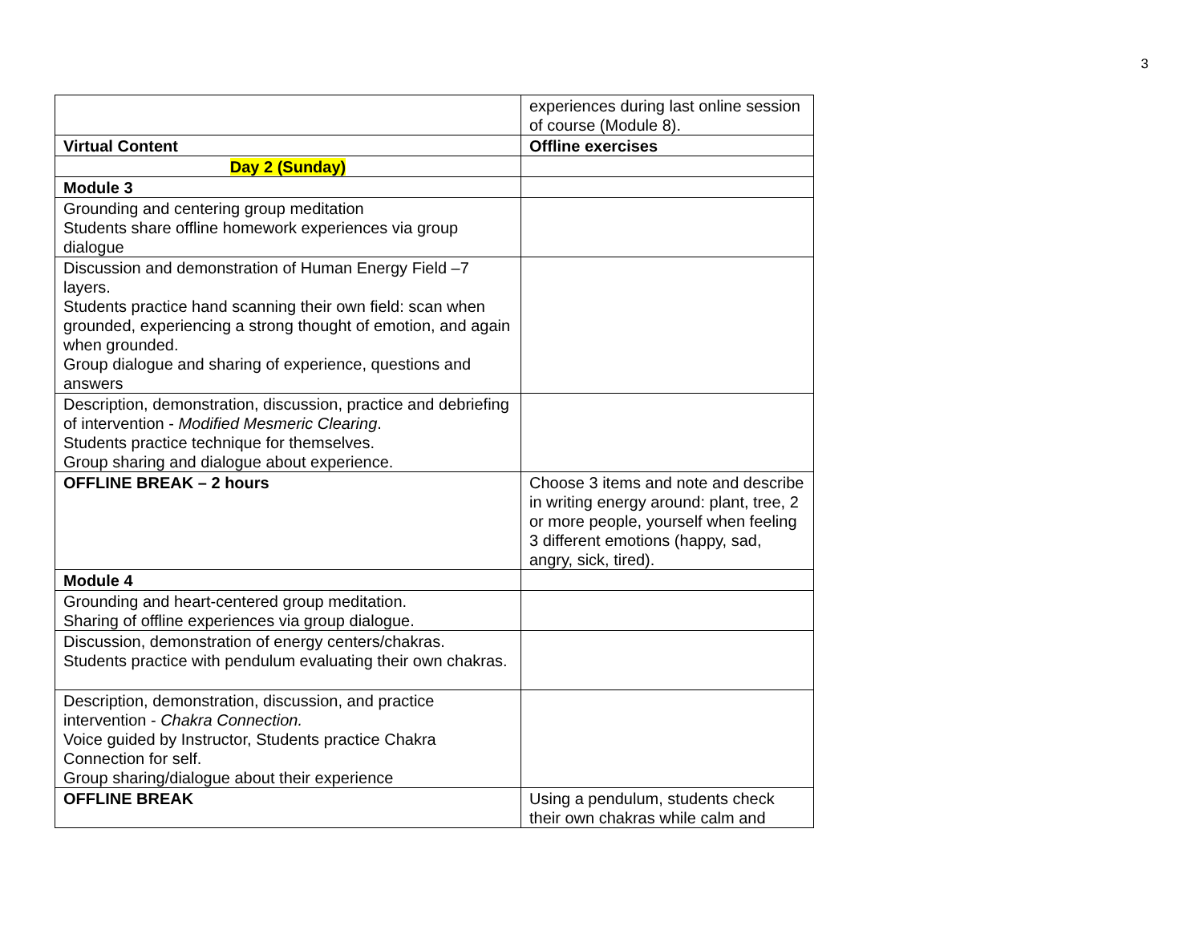3
| | experiences during last online session of course (Module 8). |
| Virtual Content | Offline exercises |
| Day 2 (Sunday) | |
| Module 3 | |
| Grounding and centering group meditation Students share offline homework experiences via group dialogue | |
| Discussion and demonstration of Human Energy Field –7 layers. Students practice hand scanning their own field: scan when grounded, experiencing a strong thought of emotion, and again when grounded. Group dialogue and sharing of experience, questions and answers | |
| Description, demonstration, discussion, practice and debriefing of intervention - Modified Mesmeric Clearing . Students practice technique for themselves. Group sharing and dialogue about experience. | |
| OFFLINE BREAK – 2 hours | Choose 3 items and note and describe in writing energy around: plant, tree, 2 or more people, yourself when feeling 3 different emotions (happy, sad, angry, sick, tired). |
| Module 4 | |
| Grounding and heart-centered group meditation. Sharing of offline experiences via group dialogue. | |
| Discussion, demonstration of energy centers/chakras. Students practice with pendulum evaluating their own chakras. | |
| Description, demonstration, discussion, and practice intervention - Chakra Connection. Voice guided by Instructor, Students practice Chakra Connection for self. Group sharing/dialogue about their experience | |
| OFFLINE BREAK | Using a pendulum, students check their own chakras while calm and |